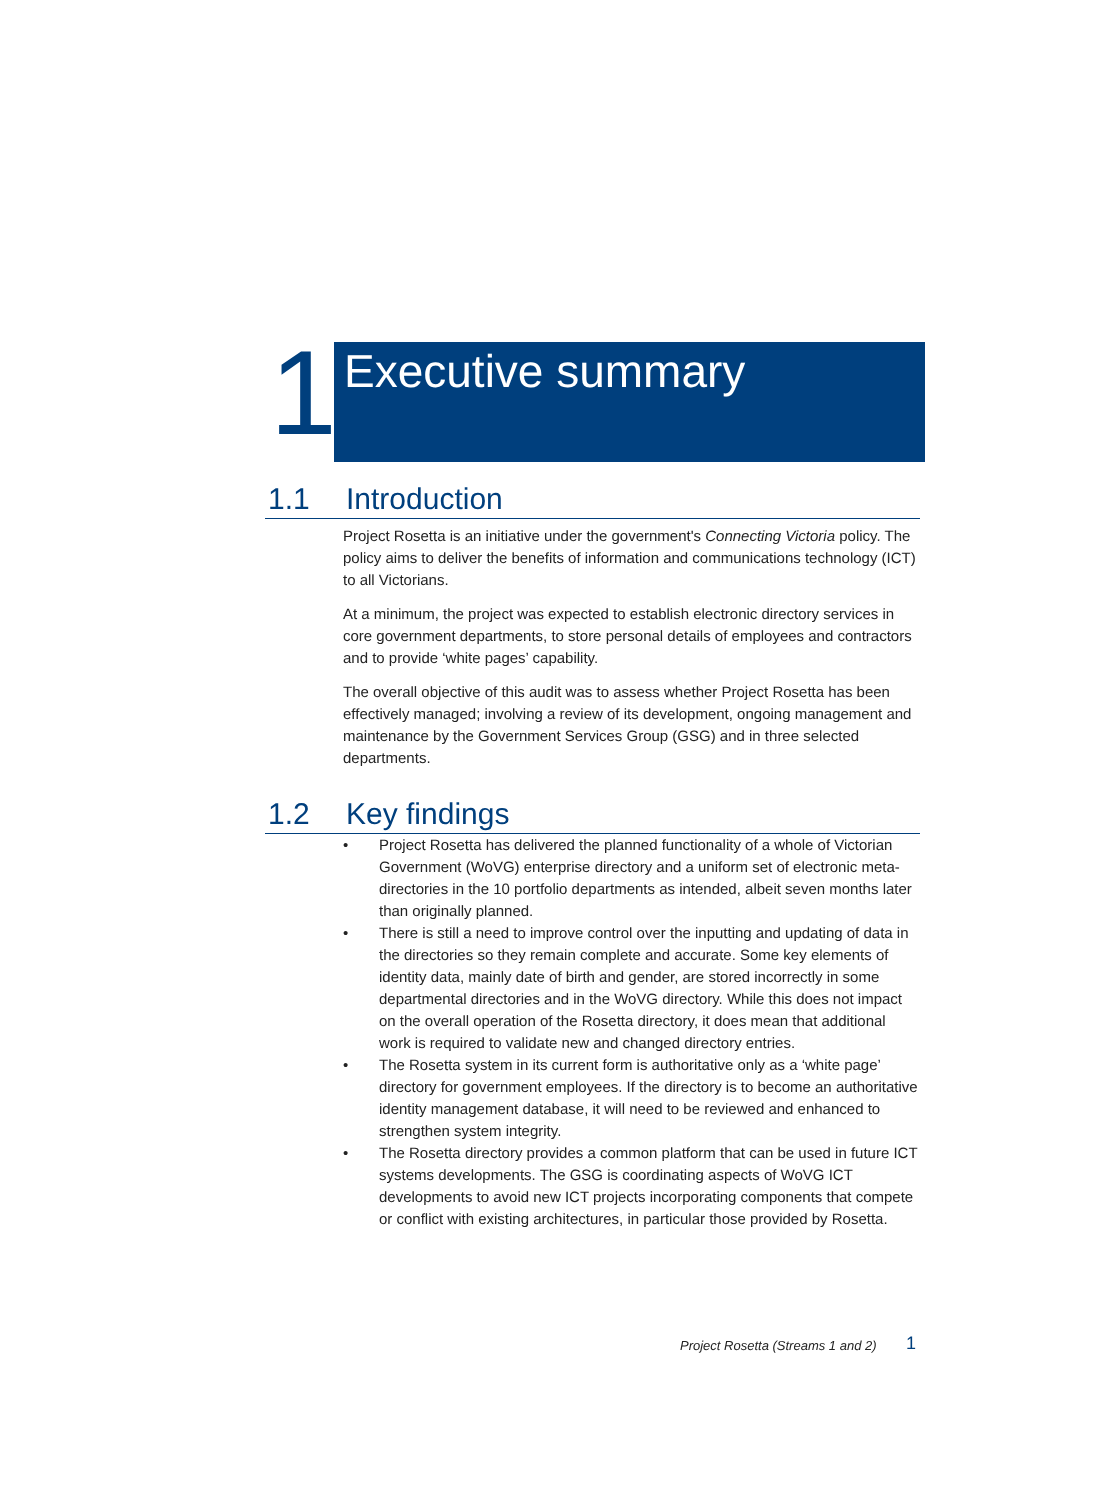1
Executive summary
1.1 Introduction
Project Rosetta is an initiative under the government's Connecting Victoria policy. The policy aims to deliver the benefits of information and communications technology (ICT) to all Victorians.
At a minimum, the project was expected to establish electronic directory services in core government departments, to store personal details of employees and contractors and to provide ‘white pages’ capability.
The overall objective of this audit was to assess whether Project Rosetta has been effectively managed; involving a review of its development, ongoing management and maintenance by the Government Services Group (GSG) and in three selected departments.
1.2 Key findings
• Project Rosetta has delivered the planned functionality of a whole of Victorian Government (WoVG) enterprise directory and a uniform set of electronic meta-directories in the 10 portfolio departments as intended, albeit seven months later than originally planned.
• There is still a need to improve control over the inputting and updating of data in the directories so they remain complete and accurate. Some key elements of identity data, mainly date of birth and gender, are stored incorrectly in some departmental directories and in the WoVG directory. While this does not impact on the overall operation of the Rosetta directory, it does mean that additional work is required to validate new and changed directory entries.
• The Rosetta system in its current form is authoritative only as a ‘white page’ directory for government employees. If the directory is to become an authoritative identity management database, it will need to be reviewed and enhanced to strengthen system integrity.
• The Rosetta directory provides a common platform that can be used in future ICT systems developments. The GSG is coordinating aspects of WoVG ICT developments to avoid new ICT projects incorporating components that compete or conflict with existing architectures, in particular those provided by Rosetta.
Project Rosetta (Streams 1 and 2)
1